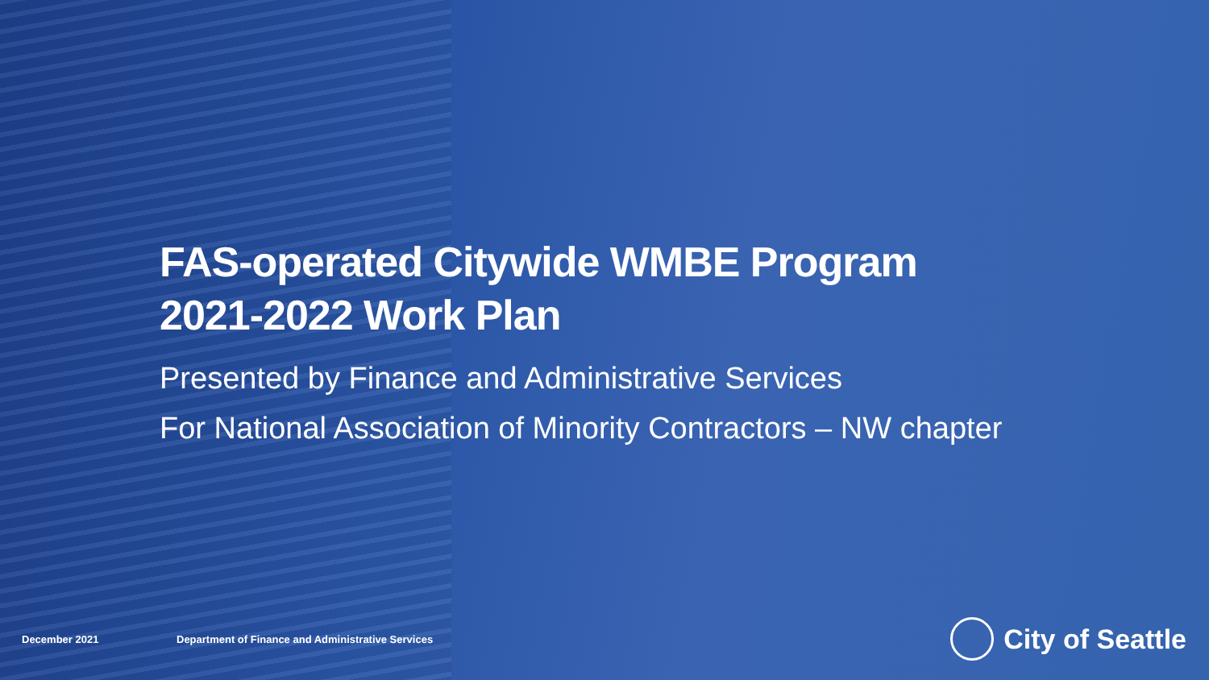FAS-operated Citywide WMBE Program
2021-2022 Work Plan
Presented by Finance and Administrative Services
For National Association of Minority Contractors – NW chapter
December 2021 Department of Finance and Administrative Services
City of Seattle